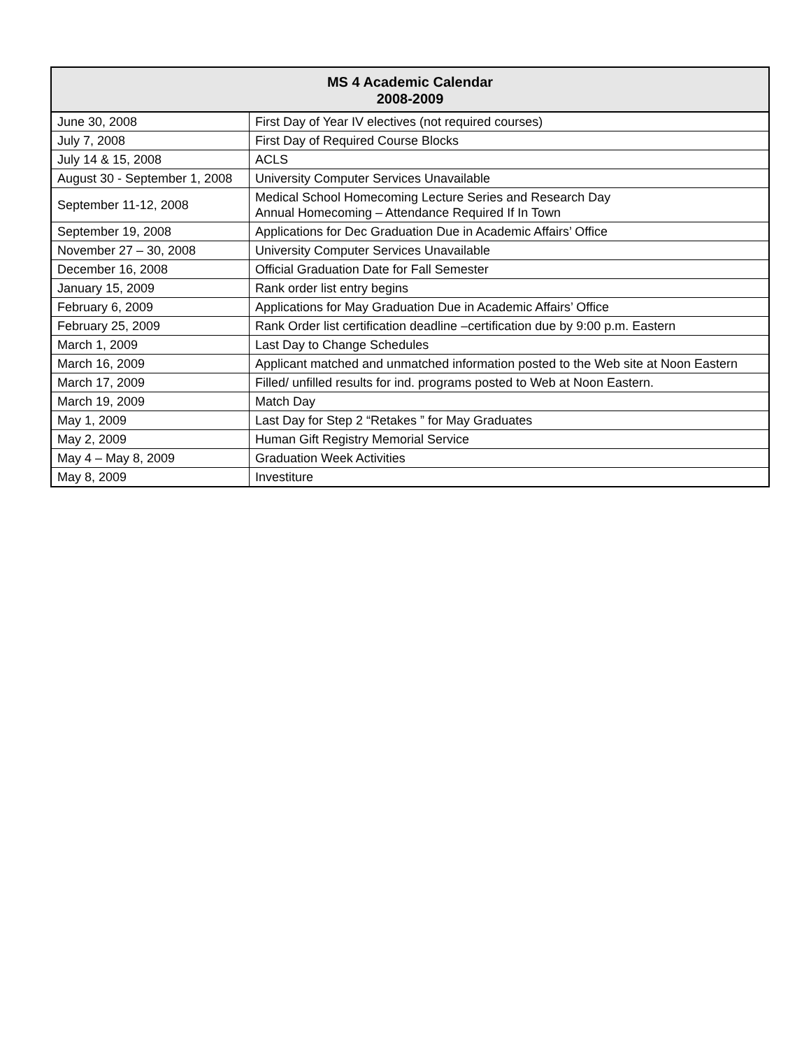| MS 4 Academic Calendar 2008-2009 | |
| --- | --- |
| June 30, 2008 | First Day of Year IV electives (not required courses) |
| July 7, 2008 | First Day of Required Course Blocks |
| July 14 & 15, 2008 | ACLS |
| August 30 - September 1, 2008 | University Computer Services Unavailable |
| September 11-12, 2008 | Medical School Homecoming Lecture Series and Research Day Annual Homecoming – Attendance Required If In Town |
| September 19, 2008 | Applications for Dec Graduation Due in Academic Affairs’ Office |
| November 27 – 30, 2008 | University Computer Services Unavailable |
| December 16, 2008 | Official Graduation Date for Fall Semester |
| January 15, 2009 | Rank order list entry begins |
| February 6, 2009 | Applications for May Graduation Due in Academic Affairs’ Office |
| February 25, 2009 | Rank Order list certification deadline –certification due by 9:00 p.m. Eastern |
| March 1, 2009 | Last Day to Change Schedules |
| March 16, 2009 | Applicant matched and unmatched information posted to the Web site at Noon Eastern |
| March 17, 2009 | Filled/ unfilled results for ind. programs posted to Web at Noon Eastern. |
| March 19, 2009 | Match Day |
| May 1, 2009 | Last Day for Step 2 “Retakes ” for May Graduates |
| May 2, 2009 | Human Gift Registry Memorial Service |
| May 4 – May 8, 2009 | Graduation Week Activities |
| May 8, 2009 | Investiture |